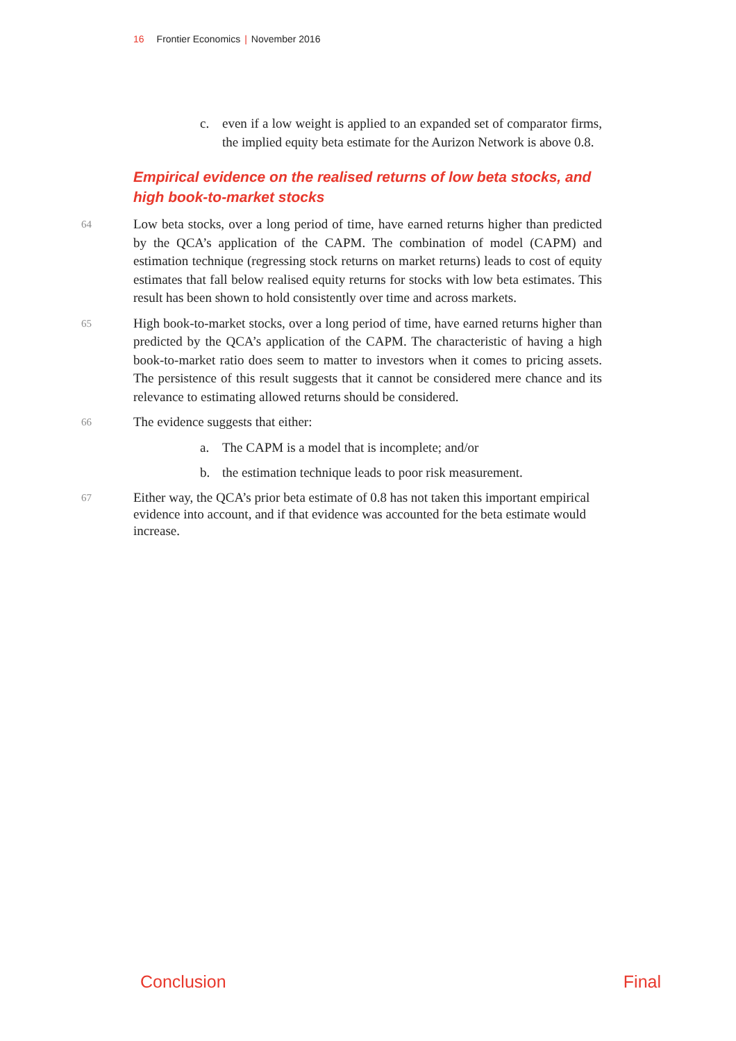16 Frontier Economics | November 2016
c. even if a low weight is applied to an expanded set of comparator firms, the implied equity beta estimate for the Aurizon Network is above 0.8.
Empirical evidence on the realised returns of low beta stocks, and high book-to-market stocks
64 Low beta stocks, over a long period of time, have earned returns higher than predicted by the QCA’s application of the CAPM. The combination of model (CAPM) and estimation technique (regressing stock returns on market returns) leads to cost of equity estimates that fall below realised equity returns for stocks with low beta estimates. This result has been shown to hold consistently over time and across markets.
65 High book-to-market stocks, over a long period of time, have earned returns higher than predicted by the QCA’s application of the CAPM. The characteristic of having a high book-to-market ratio does seem to matter to investors when it comes to pricing assets. The persistence of this result suggests that it cannot be considered mere chance and its relevance to estimating allowed returns should be considered.
66 The evidence suggests that either:
a. The CAPM is a model that is incomplete; and/or
b. the estimation technique leads to poor risk measurement.
67 Either way, the QCA’s prior beta estimate of 0.8 has not taken this important empirical evidence into account, and if that evidence was accounted for the beta estimate would increase.
Conclusion Final